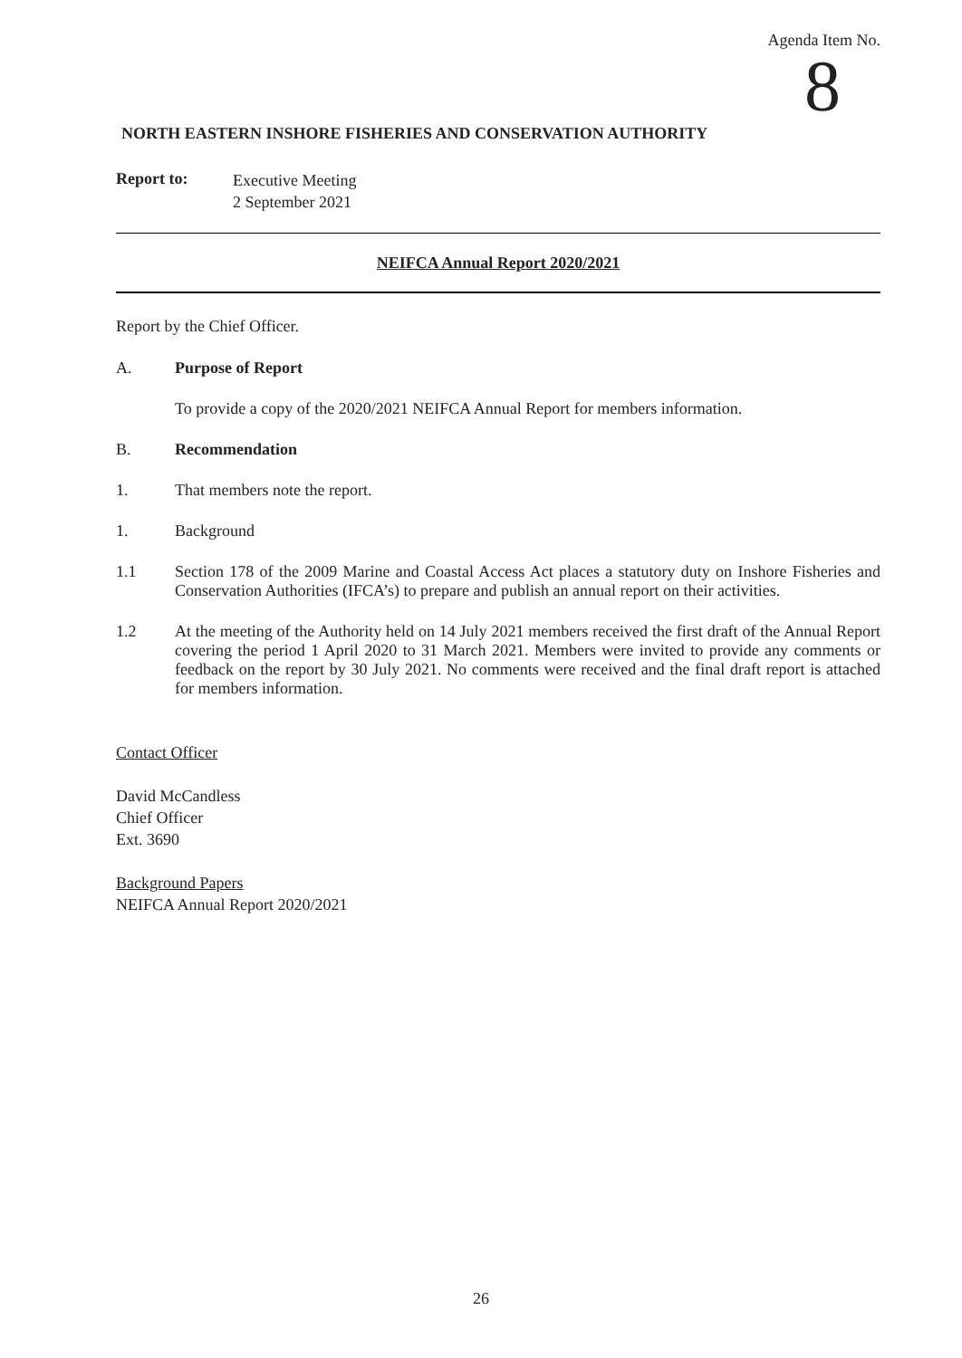Agenda Item No.
8
NORTH EASTERN INSHORE FISHERIES AND CONSERVATION AUTHORITY
Report to:
Executive Meeting
2 September 2021
NEIFCA Annual Report 2020/2021
Report by the Chief Officer.
A. Purpose of Report
To provide a copy of the 2020/2021 NEIFCA Annual Report for members information.
B. Recommendation
1. That members note the report.
1. Background
1.1 Section 178 of the 2009 Marine and Coastal Access Act places a statutory duty on Inshore Fisheries and Conservation Authorities (IFCA’s) to prepare and publish an annual report on their activities.
1.2 At the meeting of the Authority held on 14 July 2021 members received the first draft of the Annual Report covering the period 1 April 2020 to 31 March 2021. Members were invited to provide any comments or feedback on the report by 30 July 2021. No comments were received and the final draft report is attached for members information.
Contact Officer
David McCandless
Chief Officer
Ext. 3690
Background Papers
NEIFCA Annual Report 2020/2021
26